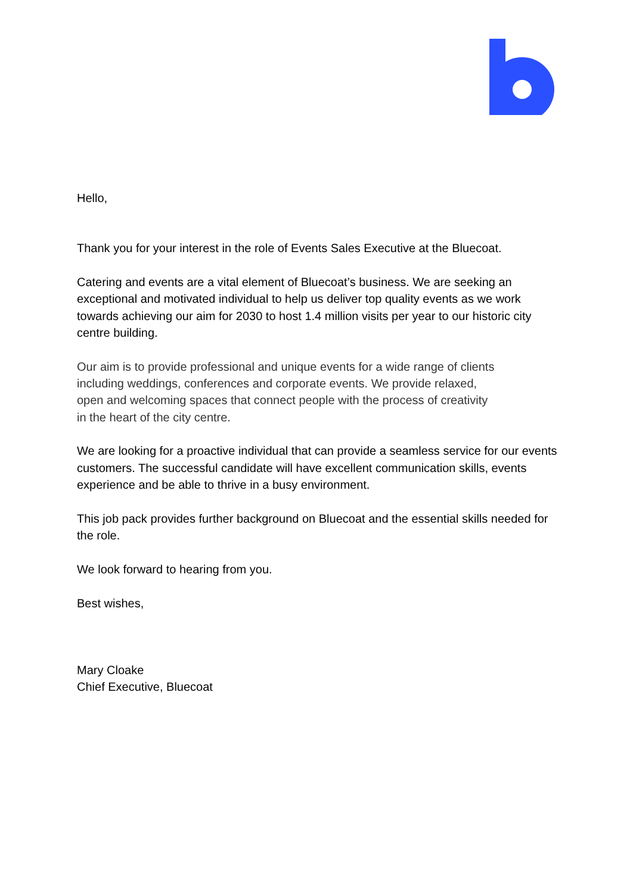Hello,
Thank you for your interest in the role of Events Sales Executive at the Bluecoat.
Catering and events are a vital element of Bluecoat’s business. We are seeking an exceptional and motivated individual to help us deliver top quality events as we work towards achieving our aim for 2030 to host 1.4 million visits per year to our historic city centre building.
Our aim is to provide professional and unique events for a wide range of clients
including weddings, conferences and corporate events. We provide relaxed,
open and welcoming spaces that connect people with the process of creativity
in the heart of the city centre.
We are looking for a proactive individual that can provide a seamless service for our events customers. The successful candidate will have excellent communication skills, events experience and be able to thrive in a busy environment.
This job pack provides further background on Bluecoat and the essential skills needed for the role.
We look forward to hearing from you.
Best wishes,
Mary Cloake
Chief Executive, Bluecoat